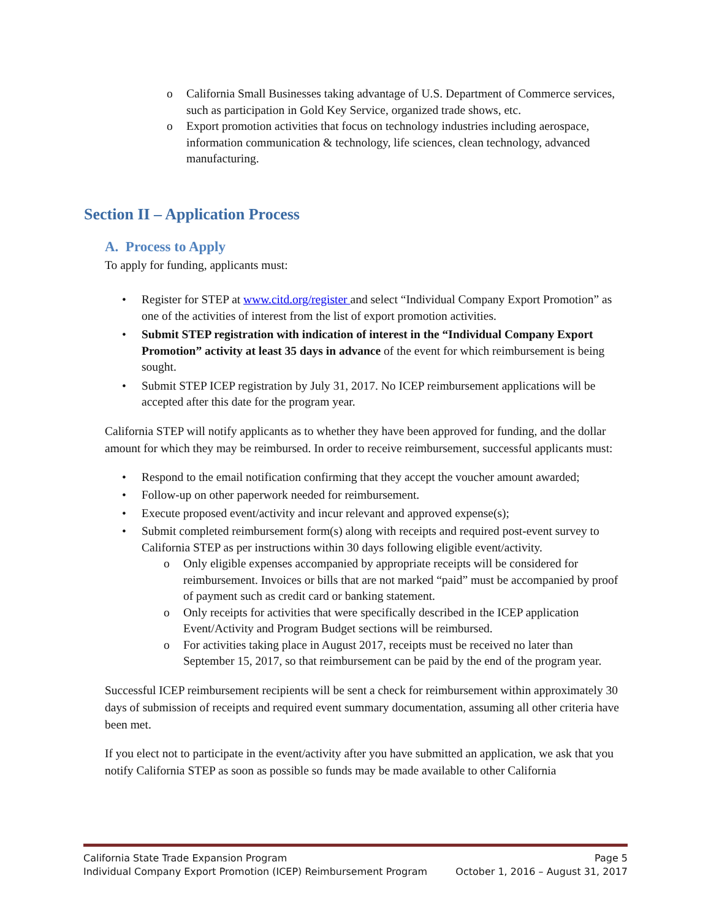o California Small Businesses taking advantage of U.S. Department of Commerce services, such as participation in Gold Key Service, organized trade shows, etc.
o Export promotion activities that focus on technology industries including aerospace, information communication & technology, life sciences, clean technology, advanced manufacturing.
Section II – Application Process
A. Process to Apply
To apply for funding, applicants must:
• Register for STEP at www.citd.org/register and select “Individual Company Export Promotion” as one of the activities of interest from the list of export promotion activities.
• Submit STEP registration with indication of interest in the “Individual Company Export Promotion” activity at least 35 days in advance of the event for which reimbursement is being sought.
• Submit STEP ICEP registration by July 31, 2017. No ICEP reimbursement applications will be accepted after this date for the program year.
California STEP will notify applicants as to whether they have been approved for funding, and the dollar amount for which they may be reimbursed. In order to receive reimbursement, successful applicants must:
• Respond to the email notification confirming that they accept the voucher amount awarded;
• Follow-up on other paperwork needed for reimbursement.
• Execute proposed event/activity and incur relevant and approved expense(s);
• Submit completed reimbursement form(s) along with receipts and required post-event survey to California STEP as per instructions within 30 days following eligible event/activity.
o Only eligible expenses accompanied by appropriate receipts will be considered for reimbursement. Invoices or bills that are not marked “paid” must be accompanied by proof of payment such as credit card or banking statement.
o Only receipts for activities that were specifically described in the ICEP application Event/Activity and Program Budget sections will be reimbursed.
o For activities taking place in August 2017, receipts must be received no later than September 15, 2017, so that reimbursement can be paid by the end of the program year.
Successful ICEP reimbursement recipients will be sent a check for reimbursement within approximately 30 days of submission of receipts and required event summary documentation, assuming all other criteria have been met.
If you elect not to participate in the event/activity after you have submitted an application, we ask that you notify California STEP as soon as possible so funds may be made available to other California
California State Trade Expansion Program Page 5
Individual Company Export Promotion (ICEP) Reimbursement Program October 1, 2016 – August 31, 2017